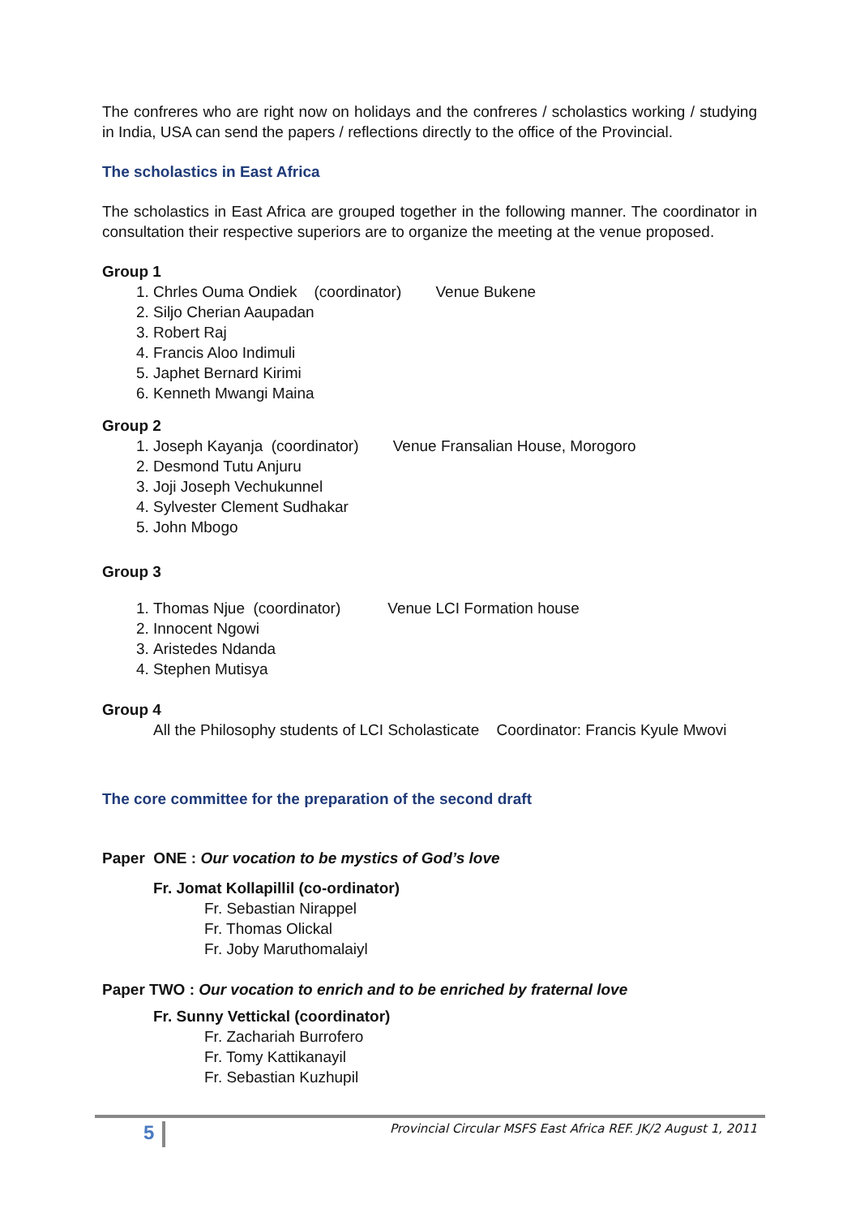The confreres who are right now on holidays and the confreres / scholastics working / studying in India, USA can send the papers / reflections directly to the office of the Provincial.
The scholastics in East Africa
The scholastics in East Africa are grouped together in the following manner. The coordinator in consultation their respective superiors are to organize the meeting at the venue proposed.
Group 1
1. Chrles Ouma Ondiek (coordinator) Venue Bukene
2. Siljo Cherian Aaupadan
3. Robert Raj
4. Francis Aloo Indimuli
5. Japhet Bernard Kirimi
6. Kenneth Mwangi Maina
Group 2
1. Joseph Kayanja (coordinator) Venue Fransalian House, Morogoro
2. Desmond Tutu Anjuru
3. Joji Joseph Vechukunnel
4. Sylvester Clement Sudhakar
5. John Mbogo
Group 3
1. Thomas Njue (coordinator) Venue LCI Formation house
2. Innocent Ngowi
3. Aristedes Ndanda
4. Stephen Mutisya
Group 4
All the Philosophy students of LCI Scholasticate Coordinator: Francis Kyule Mwovi
The core committee for the preparation of the second draft
Paper ONE : Our vocation to be mystics of God’s love
Fr. Jomat Kollapillil (co-ordinator)
Fr. Sebastian Nirappel
Fr. Thomas Olickal
Fr. Joby Maruthomalaiyl
Paper TWO : Our vocation to enrich and to be enriched by fraternal love
Fr. Sunny Vettickal (coordinator)
Fr. Zachariah Burrofero
Fr. Tomy Kattikanayil
Fr. Sebastian Kuzhupil
5
Provincial Circular MSFS East Africa REF. JK/2 August 1, 2011